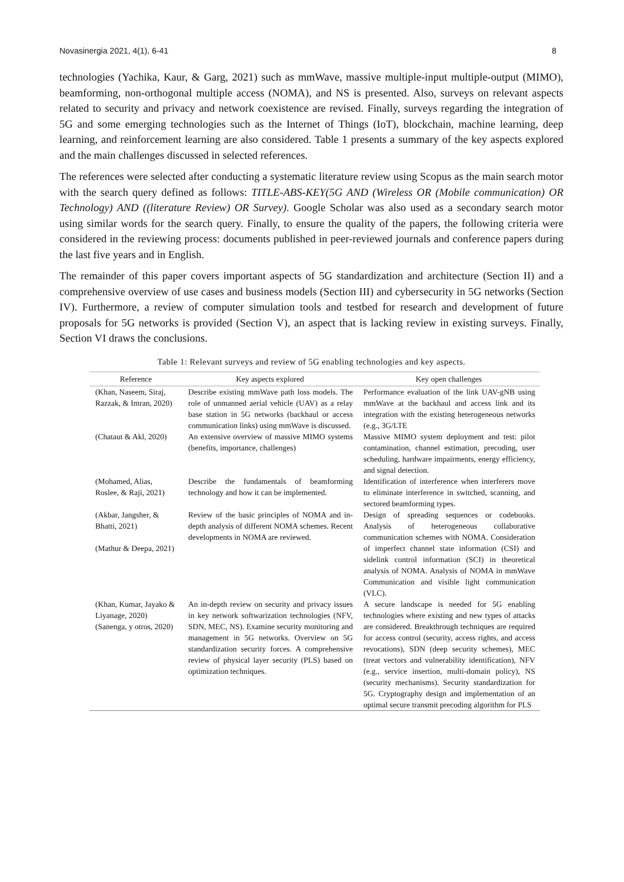Novasinergia 2021, 4(1), 6-41 8
technologies (Yachika, Kaur, & Garg, 2021) such as mmWave, massive multiple-input multiple-output (MIMO), beamforming, non-orthogonal multiple access (NOMA), and NS is presented. Also, surveys on relevant aspects related to security and privacy and network coexistence are revised. Finally, surveys regarding the integration of 5G and some emerging technologies such as the Internet of Things (IoT), blockchain, machine learning, deep learning, and reinforcement learning are also considered. Table 1 presents a summary of the key aspects explored and the main challenges discussed in selected references.
The references were selected after conducting a systematic literature review using Scopus as the main search motor with the search query defined as follows: TITLE-ABS-KEY(5G AND (Wireless OR (Mobile communication) OR Technology) AND ((literature Review) OR Survey). Google Scholar was also used as a secondary search motor using similar words for the search query. Finally, to ensure the quality of the papers, the following criteria were considered in the reviewing process: documents published in peer-reviewed journals and conference papers during the last five years and in English.
The remainder of this paper covers important aspects of 5G standardization and architecture (Section II) and a comprehensive overview of use cases and business models (Section III) and cybersecurity in 5G networks (Section IV). Furthermore, a review of computer simulation tools and testbed for research and development of future proposals for 5G networks is provided (Section V), an aspect that is lacking review in existing surveys. Finally, Section VI draws the conclusions.
Table 1: Relevant surveys and review of 5G enabling technologies and key aspects.
| Reference | Key aspects explored | Key open challenges |
| --- | --- | --- |
| (Khan, Naseem, Siraj, Razzak, & Imran, 2020) | Describe existing mmWave path loss models. The role of unmanned aerial vehicle (UAV) as a relay base station in 5G networks (backhaul or access communication links) using mmWave is discussed. | Performance evaluation of the link UAV-gNB using mmWave at the backhaul and access link and its integration with the existing heterogeneous networks (e.g., 3G/LTE |
| (Chataut & Akl, 2020) | An extensive overview of massive MIMO systems (benefits, importance, challenges) | Massive MIMO system deployment and test: pilot contamination, channel estimation, precoding, user scheduling, hardware impairments, energy efficiency, and signal detection. |
| (Mohamed, Alias, Roslee, & Raji, 2021) | Describe the fundamentals of beamforming technology and how it can be implemented. | Identification of interference when interferers move to eliminate interference in switched, scanning, and sectored beamforming types. |
| (Akbar, Jangsher, & Bhatti, 2021) (Mathur & Deepa, 2021) | Review of the basic principles of NOMA and in-depth analysis of different NOMA schemes. Recent developments in NOMA are reviewed. | Design of spreading sequences or codebooks. Analysis of heterogeneous collaborative communication schemes with NOMA. Consideration of imperfect channel state information (CSI) and sidelink control information (SCI) in theoretical analysis of NOMA. Analysis of NOMA in mmWave Communication and visible light communication (VLC). |
| (Khan, Kumar, Jayako & Liyanage, 2020) (Sanenga, y otros, 2020) | An in-depth review on security and privacy issues in key network softwarization technologies (NFV, SDN, MEC, NS). Examine security monitoring and management in 5G networks. Overview on 5G standardization security forces. A comprehensive review of physical layer security (PLS) based on optimization techniques. | A secure landscape is needed for 5G enabling technologies where existing and new types of attacks are considered. Breakthrough techniques are required for access control (security, access rights, and access revocations), SDN (deep security schemes), MEC (treat vectors and vulnerability identification), NFV (e.g., service insertion, multi-domain policy), NS (security mechanisms). Security standardization for 5G. Cryptography design and implementation of an optimal secure transmit precoding algorithm for PLS |